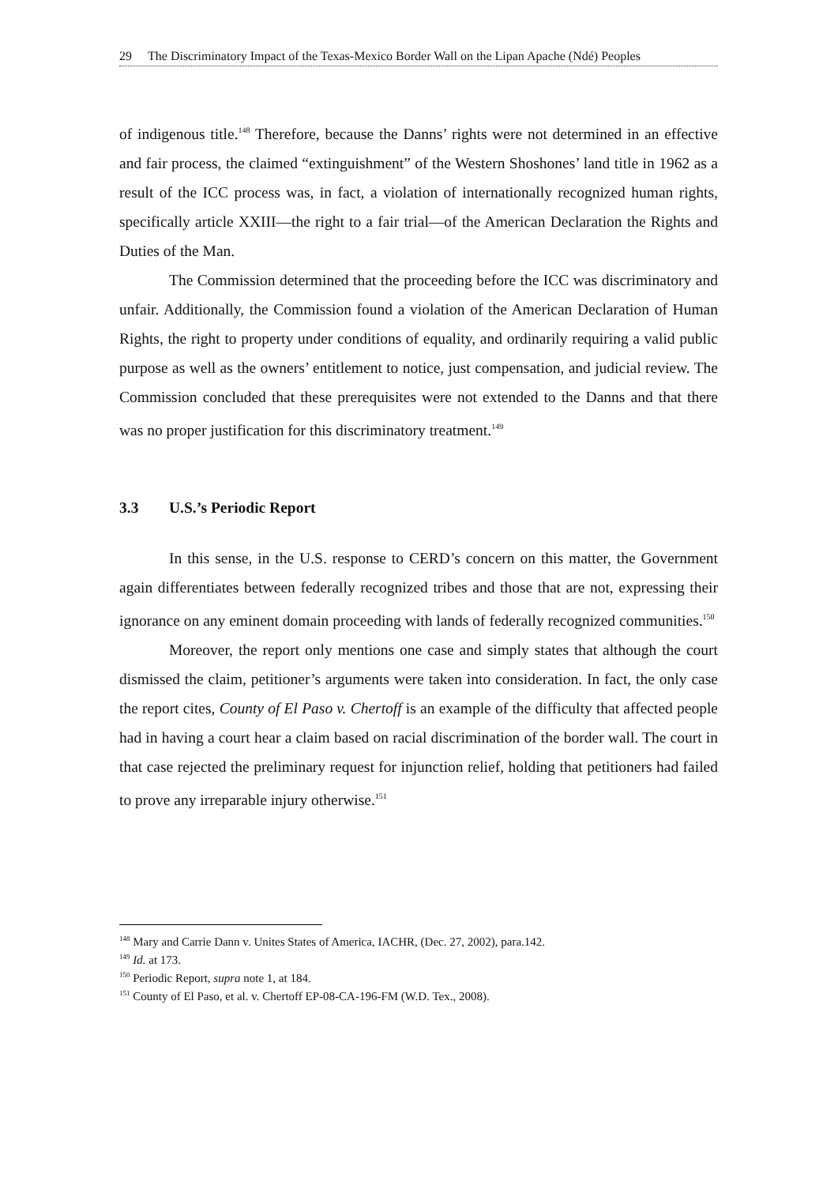29 The Discriminatory Impact of the Texas-Mexico Border Wall on the Lipan Apache (Ndé) Peoples
of indigenous title.<sup>148</sup> Therefore, because the Danns’ rights were not determined in an effective and fair process, the claimed “extinguishment” of the Western Shoshones’ land title in 1962 as a result of the ICC process was, in fact, a violation of internationally recognized human rights, specifically article XXIII—the right to a fair trial—of the American Declaration the Rights and Duties of the Man.
The Commission determined that the proceeding before the ICC was discriminatory and unfair. Additionally, the Commission found a violation of the American Declaration of Human Rights, the right to property under conditions of equality, and ordinarily requiring a valid public purpose as well as the owners’ entitlement to notice, just compensation, and judicial review. The Commission concluded that these prerequisites were not extended to the Danns and that there was no proper justification for this discriminatory treatment.<sup>149</sup>
3.3 U.S.’s Periodic Report
In this sense, in the U.S. response to CERD’s concern on this matter, the Government again differentiates between federally recognized tribes and those that are not, expressing their ignorance on any eminent domain proceeding with lands of federally recognized communities.<sup>150</sup>
Moreover, the report only mentions one case and simply states that although the court dismissed the claim, petitioner’s arguments were taken into consideration. In fact, the only case the report cites, County of El Paso v. Chertoff is an example of the difficulty that affected people had in having a court hear a claim based on racial discrimination of the border wall. The court in that case rejected the preliminary request for injunction relief, holding that petitioners had failed to prove any irreparable injury otherwise.<sup>151</sup>
<sup>148</sup> Mary and Carrie Dann v. Unites States of America, IACHR, (Dec. 27, 2002), para.142.
<sup>149</sup> Id. at 173.
<sup>150</sup> Periodic Report, supra note 1, at 184.
<sup>151</sup> County of El Paso, et al. v. Chertoff EP-08-CA-196-FM (W.D. Tex., 2008).